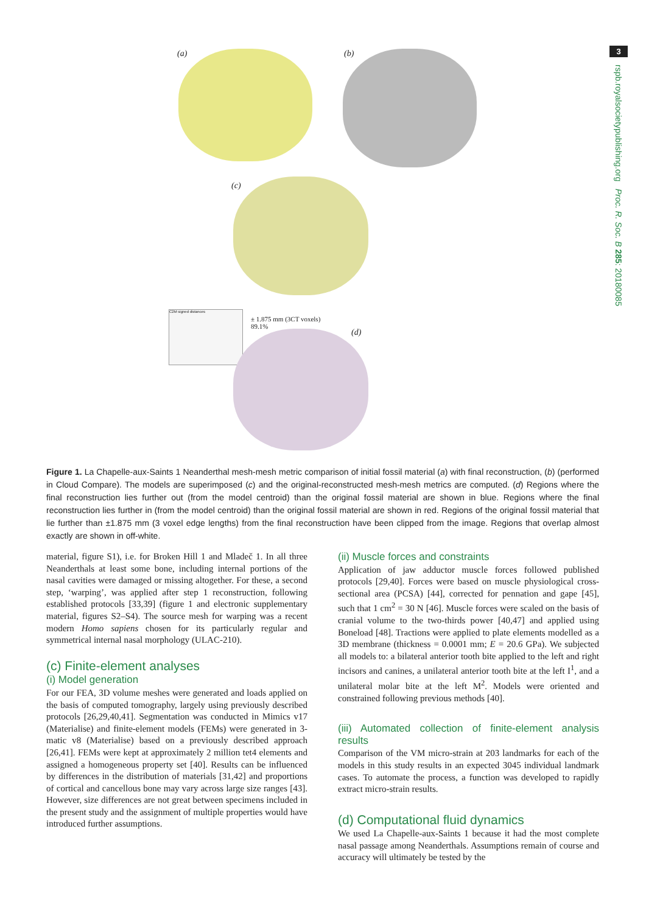3
rspb.royalsocietypublishing.org Proc. R. Soc. B 285: 20180085
(a) (b)
(c)
C2M signed distances
± 1.875 mm (3CT voxels)
89.1%
(d)
Figure 1. La Chapelle-aux-Saints 1 Neanderthal mesh-mesh metric comparison of initial fossil material (a) with final reconstruction, (b) (performed in Cloud Compare). The models are superimposed (c) and the original-reconstructed mesh-mesh metrics are computed. (d) Regions where the final reconstruction lies further out (from the model centroid) than the original fossil material are shown in blue. Regions where the final reconstruction lies further in (from the model centroid) than the original fossil material are shown in red. Regions of the original fossil material that lie further than ±1.875 mm (3 voxel edge lengths) from the final reconstruction have been clipped from the image. Regions that overlap almost exactly are shown in off-white.
material, figure S1), i.e. for Broken Hill 1 and Mladeč 1. In all three Neanderthals at least some bone, including internal portions of the nasal cavities were damaged or missing altogether. For these, a second step, ‘warping’, was applied after step 1 reconstruction, following established protocols [33,39] (figure 1 and electronic supplementary material, figures S2–S4). The source mesh for warping was a recent modern Homo sapiens chosen for its particularly regular and symmetrical internal nasal morphology (ULAC-210).
(c) Finite-element analyses
(i) Model generation
For our FEA, 3D volume meshes were generated and loads applied on the basis of computed tomography, largely using previously described protocols [26,29,40,41]. Segmentation was conducted in Mimics v17 (Materialise) and finite-element models (FEMs) were generated in 3-matic v8 (Materialise) based on a previously described approach [26,41]. FEMs were kept at approximately 2 million tet4 elements and assigned a homogeneous property set [40]. Results can be influenced by differences in the distribution of materials [31,42] and proportions of cortical and cancellous bone may vary across large size ranges [43]. However, size differences are not great between specimens included in the present study and the assignment of multiple properties would have introduced further assumptions.
(ii) Muscle forces and constraints
Application of jaw adductor muscle forces followed published protocols [29,40]. Forces were based on muscle physiological cross-sectional area (PCSA) [44], corrected for pennation and gape [45], such that 1 cm<sup>2</sup> = 30 N [46]. Muscle forces were scaled on the basis of cranial volume to the two-thirds power [40,47] and applied using Boneload [48]. Tractions were applied to plate elements modelled as a 3D membrane (thickness = 0.0001 mm; E = 20.6 GPa). We subjected all models to: a bilateral anterior tooth bite applied to the left and right incisors and canines, a unilateral anterior tooth bite at the left I<sup>1</sup>, and a unilateral molar bite at the left M<sup>2</sup>. Models were oriented and constrained following previous methods [40].
(iii) Automated collection of finite-element analysis results
Comparison of the VM micro-strain at 203 landmarks for each of the models in this study results in an expected 3045 individual landmark cases. To automate the process, a function was developed to rapidly extract micro-strain results.
(d) Computational fluid dynamics
We used La Chapelle-aux-Saints 1 because it had the most complete nasal passage among Neanderthals. Assumptions remain of course and accuracy will ultimately be tested by the